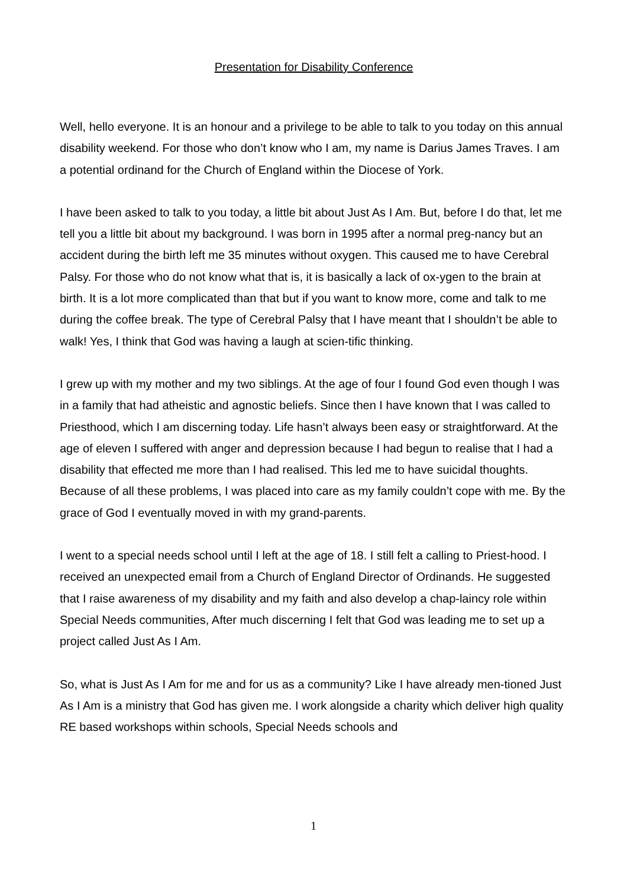Presentation for Disability Conference
Well, hello everyone. It is an honour and a privilege to be able to talk to you today on this annual disability weekend. For those who don’t know who I am, my name is Darius James Traves. I am a potential ordinand for the Church of England within the Diocese of York.
I have been asked to talk to you today, a little bit about Just As I Am. But, before I do that, let me tell you a little bit about my background. I was born in 1995 after a normal preg-nancy but an accident during the birth left me 35 minutes without oxygen. This caused me to have Cerebral Palsy. For those who do not know what that is, it is basically a lack of ox-ygen to the brain at birth. It is a lot more complicated than that but if you want to know more, come and talk to me during the coffee break. The type of Cerebral Palsy that I have meant that I shouldn’t be able to walk! Yes, I think that God was having a laugh at scien-tific thinking.
I grew up with my mother and my two siblings. At the age of four I found God even though I was in a family that had atheistic and agnostic beliefs. Since then I have known that I was called to Priesthood, which I am discerning today. Life hasn’t always been easy or straightforward. At the age of eleven I suffered with anger and depression because I had begun to realise that I had a disability that effected me more than I had realised. This led me to have suicidal thoughts. Because of all these problems, I was placed into care as my family couldn’t cope with me. By the grace of God I eventually moved in with my grand-parents.
I went to a special needs school until I left at the age of 18. I still felt a calling to Priest-hood. I received an unexpected email from a Church of England Director of Ordinands. He suggested that I raise awareness of my disability and my faith and also develop a chap-laincy role within Special Needs communities, After much discerning I felt that God was leading me to set up a project called Just As I Am.
So, what is Just As I Am for me and for us as a community? Like I have already men-tioned Just As I Am is a ministry that God has given me. I work alongside a charity which deliver high quality RE based workshops within schools, Special Needs schools and
1